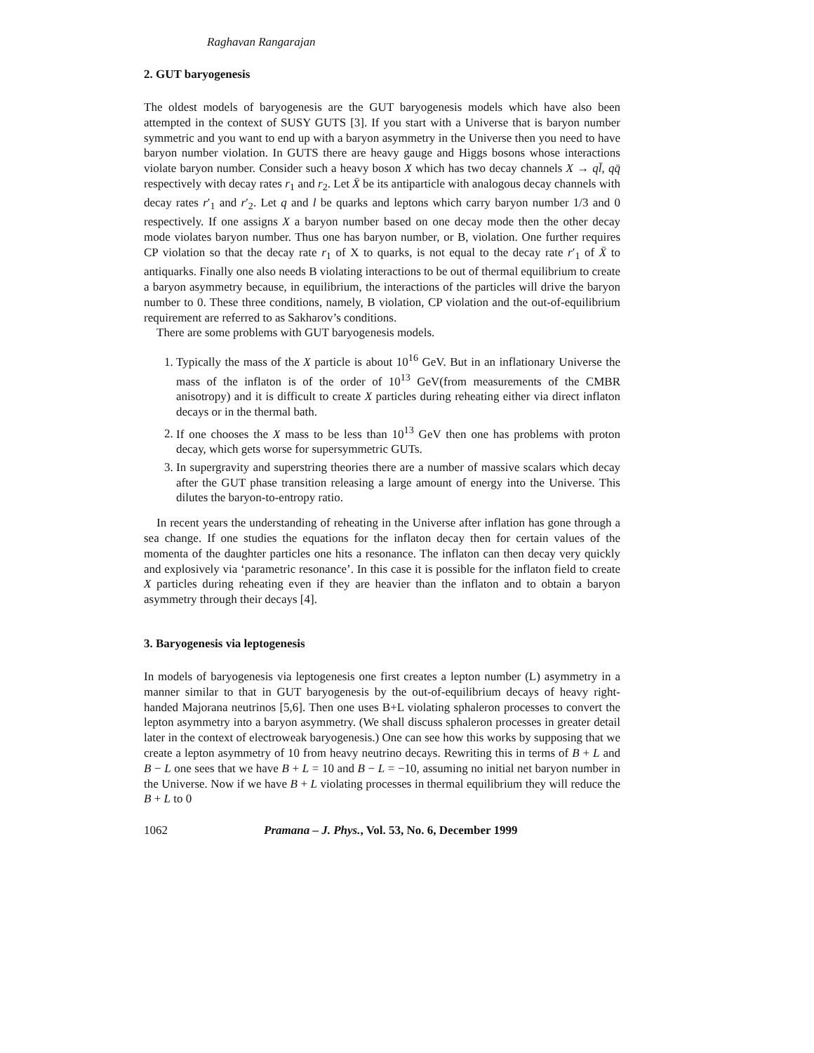Raghavan Rangarajan
2. GUT baryogenesis
The oldest models of baryogenesis are the GUT baryogenesis models which have also been attempted in the context of SUSY GUTS [3]. If you start with a Universe that is baryon number symmetric and you want to end up with a baryon asymmetry in the Universe then you need to have baryon number violation. In GUTS there are heavy gauge and Higgs bosons whose interactions violate baryon number. Consider such a heavy boson X which has two decay channels X → ql̄, qq̄ respectively with decay rates r<sub>1</sub> and r<sub>2</sub>. Let X̄ be its antiparticle with analogous decay channels with decay rates r′<sub>1</sub> and r′<sub>2</sub>. Let q and l be quarks and leptons which carry baryon number 1/3 and 0 respectively. If one assigns X a baryon number based on one decay mode then the other decay mode violates baryon number. Thus one has baryon number, or B, violation. One further requires CP violation so that the decay rate r<sub>1</sub> of X to quarks, is not equal to the decay rate r′<sub>1</sub> of X̄ to antiquarks. Finally one also needs B violating interactions to be out of thermal equilibrium to create a baryon asymmetry because, in equilibrium, the interactions of the particles will drive the baryon number to 0. These three conditions, namely, B violation, CP violation and the out-of-equilibrium requirement are referred to as Sakharov’s conditions.
There are some problems with GUT baryogenesis models.
1. Typically the mass of the X particle is about 10<sup>16</sup> GeV. But in an inflationary Universe the mass of the inflaton is of the order of 10<sup>13</sup> GeV(from measurements of the CMBR anisotropy) and it is difficult to create X particles during reheating either via direct inflaton decays or in the thermal bath.
2. If one chooses the X mass to be less than 10<sup>13</sup> GeV then one has problems with proton decay, which gets worse for supersymmetric GUTs.
3. In supergravity and superstring theories there are a number of massive scalars which decay after the GUT phase transition releasing a large amount of energy into the Universe. This dilutes the baryon-to-entropy ratio.
In recent years the understanding of reheating in the Universe after inflation has gone through a sea change. If one studies the equations for the inflaton decay then for certain values of the momenta of the daughter particles one hits a resonance. The inflaton can then decay very quickly and explosively via ‘parametric resonance’. In this case it is possible for the inflaton field to create X particles during reheating even if they are heavier than the inflaton and to obtain a baryon asymmetry through their decays [4].
3. Baryogenesis via leptogenesis
In models of baryogenesis via leptogenesis one first creates a lepton number (L) asymmetry in a manner similar to that in GUT baryogenesis by the out-of-equilibrium decays of heavy right-handed Majorana neutrinos [5,6]. Then one uses B+L violating sphaleron processes to convert the lepton asymmetry into a baryon asymmetry. (We shall discuss sphaleron processes in greater detail later in the context of electroweak baryogenesis.) One can see how this works by supposing that we create a lepton asymmetry of 10 from heavy neutrino decays. Rewriting this in terms of B + L and B − L one sees that we have B + L = 10 and B − L = −10, assuming no initial net baryon number in the Universe. Now if we have B + L violating processes in thermal equilibrium they will reduce the B + L to 0
1062 Pramana – J. Phys., Vol. 53, No. 6, December 1999